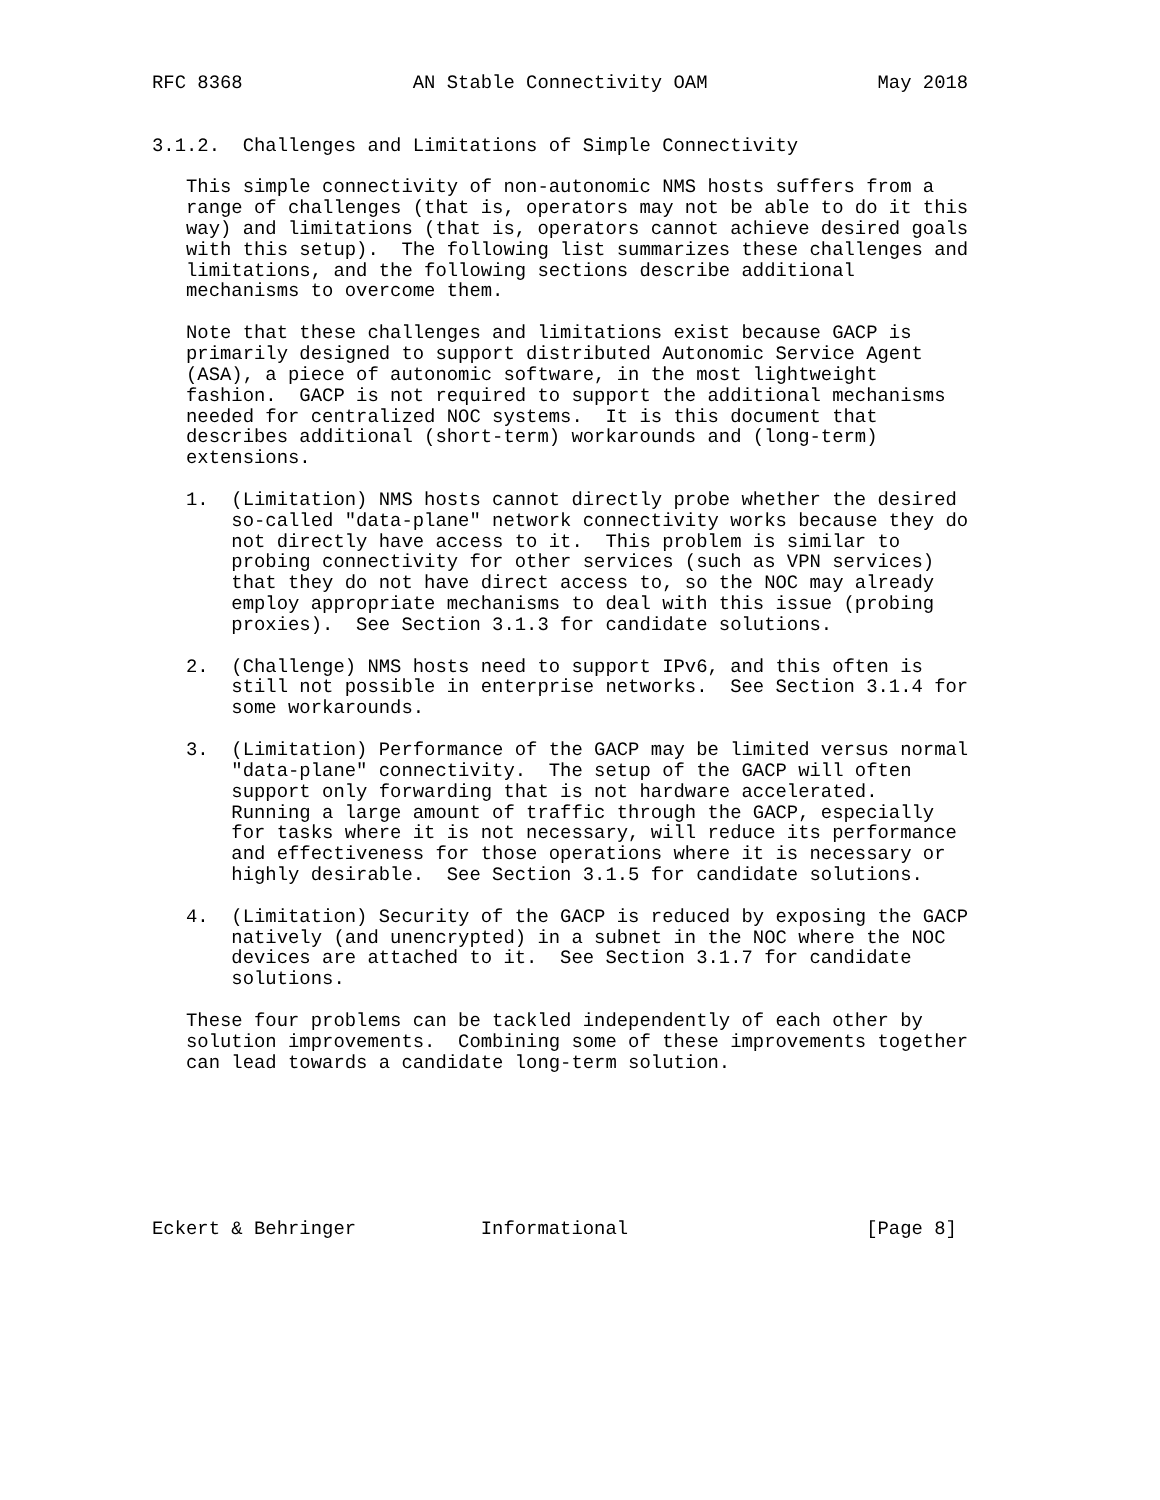RFC 8368               AN Stable Connectivity OAM               May 2018


3.1.2.  Challenges and Limitations of Simple Connectivity

   This simple connectivity of non-autonomic NMS hosts suffers from a
   range of challenges (that is, operators may not be able to do it this
   way) and limitations (that is, operators cannot achieve desired goals
   with this setup).  The following list summarizes these challenges and
   limitations, and the following sections describe additional
   mechanisms to overcome them.

   Note that these challenges and limitations exist because GACP is
   primarily designed to support distributed Autonomic Service Agent
   (ASA), a piece of autonomic software, in the most lightweight
   fashion.  GACP is not required to support the additional mechanisms
   needed for centralized NOC systems.  It is this document that
   describes additional (short-term) workarounds and (long-term)
   extensions.

   1.  (Limitation) NMS hosts cannot directly probe whether the desired
       so-called "data-plane" network connectivity works because they do
       not directly have access to it.  This problem is similar to
       probing connectivity for other services (such as VPN services)
       that they do not have direct access to, so the NOC may already
       employ appropriate mechanisms to deal with this issue (probing
       proxies).  See Section 3.1.3 for candidate solutions.

   2.  (Challenge) NMS hosts need to support IPv6, and this often is
       still not possible in enterprise networks.  See Section 3.1.4 for
       some workarounds.

   3.  (Limitation) Performance of the GACP may be limited versus normal
       "data-plane" connectivity.  The setup of the GACP will often
       support only forwarding that is not hardware accelerated.
       Running a large amount of traffic through the GACP, especially
       for tasks where it is not necessary, will reduce its performance
       and effectiveness for those operations where it is necessary or
       highly desirable.  See Section 3.1.5 for candidate solutions.

   4.  (Limitation) Security of the GACP is reduced by exposing the GACP
       natively (and unencrypted) in a subnet in the NOC where the NOC
       devices are attached to it.  See Section 3.1.7 for candidate
       solutions.

   These four problems can be tackled independently of each other by
   solution improvements.  Combining some of these improvements together
   can lead towards a candidate long-term solution.







Eckert & Behringer           Informational                     [Page 8]